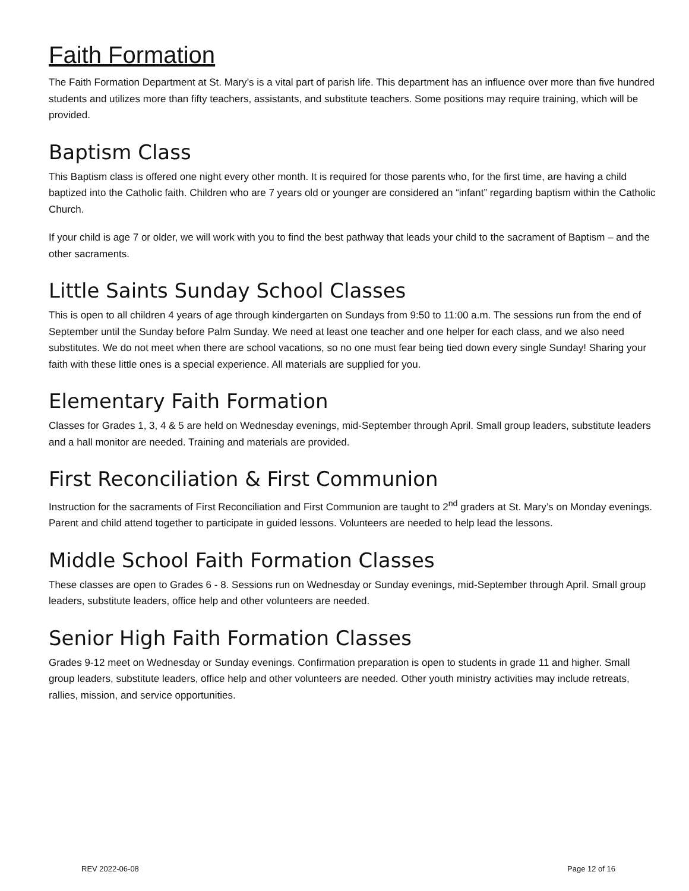Faith Formation
The Faith Formation Department at St. Mary’s is a vital part of parish life. This department has an influence over more than five hundred students and utilizes more than fifty teachers, assistants, and substitute teachers. Some positions may require training, which will be provided.
Baptism Class
This Baptism class is offered one night every other month. It is required for those parents who, for the first time, are having a child baptized into the Catholic faith. Children who are 7 years old or younger are considered an “infant” regarding baptism within the Catholic Church.
If your child is age 7 or older, we will work with you to find the best pathway that leads your child to the sacrament of Baptism – and the other sacraments.
Little Saints Sunday School Classes
This is open to all children 4 years of age through kindergarten on Sundays from 9:50 to 11:00 a.m. The sessions run from the end of September until the Sunday before Palm Sunday. We need at least one teacher and one helper for each class, and we also need substitutes. We do not meet when there are school vacations, so no one must fear being tied down every single Sunday! Sharing your faith with these little ones is a special experience. All materials are supplied for you.
Elementary Faith Formation
Classes for Grades 1, 3, 4 & 5 are held on Wednesday evenings, mid-September through April. Small group leaders, substitute leaders and a hall monitor are needed. Training and materials are provided.
First Reconciliation & First Communion
Instruction for the sacraments of First Reconciliation and First Communion are taught to 2<sup>nd</sup> graders at St. Mary’s on Monday evenings. Parent and child attend together to participate in guided lessons. Volunteers are needed to help lead the lessons.
Middle School Faith Formation Classes
These classes are open to Grades 6 - 8. Sessions run on Wednesday or Sunday evenings, mid-September through April. Small group leaders, substitute leaders, office help and other volunteers are needed.
Senior High Faith Formation Classes
Grades 9-12 meet on Wednesday or Sunday evenings. Confirmation preparation is open to students in grade 11 and higher. Small group leaders, substitute leaders, office help and other volunteers are needed. Other youth ministry activities may include retreats, rallies, mission, and service opportunities.
REV 2022-06-08 Page 12 of 16